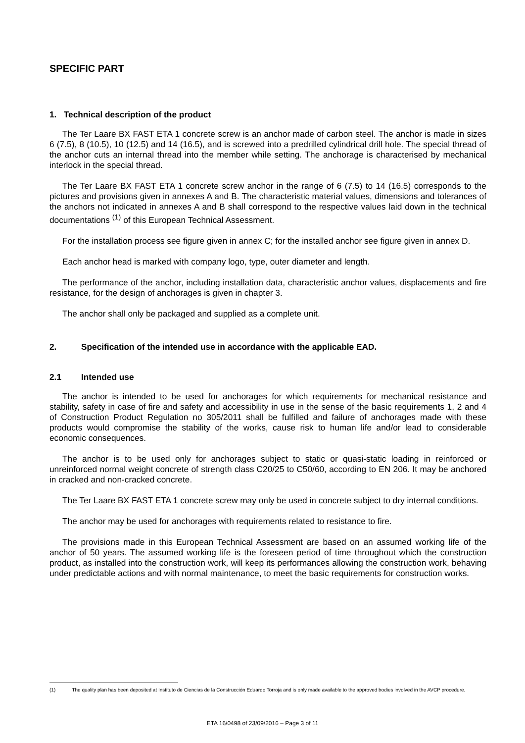SPECIFIC PART
1. Technical description of the product
The Ter Laare BX FAST ETA 1 concrete screw is an anchor made of carbon steel. The anchor is made in sizes 6 (7.5), 8 (10.5), 10 (12.5) and 14 (16.5), and is screwed into a predrilled cylindrical drill hole. The special thread of the anchor cuts an internal thread into the member while setting. The anchorage is characterised by mechanical interlock in the special thread.
The Ter Laare BX FAST ETA 1 concrete screw anchor in the range of 6 (7.5) to 14 (16.5) corresponds to the pictures and provisions given in annexes A and B. The characteristic material values, dimensions and tolerances of the anchors not indicated in annexes A and B shall correspond to the respective values laid down in the technical documentations <sup>(1)</sup> of this European Technical Assessment.
For the installation process see figure given in annex C; for the installed anchor see figure given in annex D.
Each anchor head is marked with company logo, type, outer diameter and length.
The performance of the anchor, including installation data, characteristic anchor values, displacements and fire resistance, for the design of anchorages is given in chapter 3.
The anchor shall only be packaged and supplied as a complete unit.
2. Specification of the intended use in accordance with the applicable EAD.
2.1 Intended use
The anchor is intended to be used for anchorages for which requirements for mechanical resistance and stability, safety in case of fire and safety and accessibility in use in the sense of the basic requirements 1, 2 and 4 of Construction Product Regulation no 305/2011 shall be fulfilled and failure of anchorages made with these products would compromise the stability of the works, cause risk to human life and/or lead to considerable economic consequences.
The anchor is to be used only for anchorages subject to static or quasi-static loading in reinforced or unreinforced normal weight concrete of strength class C20/25 to C50/60, according to EN 206. It may be anchored in cracked and non-cracked concrete.
The Ter Laare BX FAST ETA 1 concrete screw may only be used in concrete subject to dry internal conditions.
The anchor may be used for anchorages with requirements related to resistance to fire.
The provisions made in this European Technical Assessment are based on an assumed working life of the anchor of 50 years. The assumed working life is the foreseen period of time throughout which the construction product, as installed into the construction work, will keep its performances allowing the construction work, behaving under predictable actions and with normal maintenance, to meet the basic requirements for construction works.
(1) The quality plan has been deposited at Instituto de Ciencias de la Construcción Eduardo Torroja and is only made available to the approved bodies involved in the AVCP procedure.
ETA 16/0498 of 23/09/2016 – Page 3 of 11